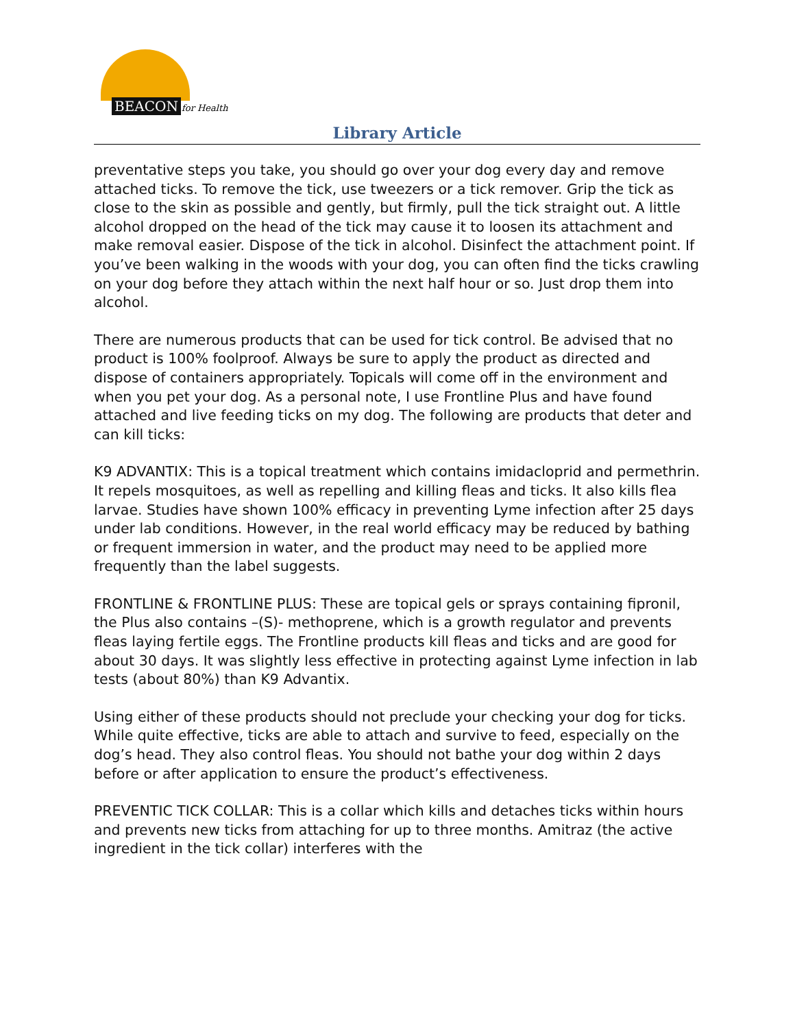BEACON for Health
Library Article
preventative steps you take, you should go over your dog every day and remove attached ticks. To remove the tick, use tweezers or a tick remover. Grip the tick as close to the skin as possible and gently, but firmly, pull the tick straight out. A little alcohol dropped on the head of the tick may cause it to loosen its attachment and make removal easier. Dispose of the tick in alcohol. Disinfect the attachment point. If you’ve been walking in the woods with your dog, you can often find the ticks crawling on your dog before they attach within the next half hour or so. Just drop them into alcohol.
There are numerous products that can be used for tick control. Be advised that no product is 100% foolproof. Always be sure to apply the product as directed and dispose of containers appropriately. Topicals will come off in the environment and when you pet your dog. As a personal note, I use Frontline Plus and have found attached and live feeding ticks on my dog. The following are products that deter and can kill ticks:
K9 ADVANTIX: This is a topical treatment which contains imidacloprid and permethrin. It repels mosquitoes, as well as repelling and killing fleas and ticks. It also kills flea larvae. Studies have shown 100% efficacy in preventing Lyme infection after 25 days under lab conditions. However, in the real world efficacy may be reduced by bathing or frequent immersion in water, and the product may need to be applied more frequently than the label suggests.
FRONTLINE & FRONTLINE PLUS: These are topical gels or sprays containing fipronil, the Plus also contains –(S)- methoprene, which is a growth regulator and prevents fleas laying fertile eggs. The Frontline products kill fleas and ticks and are good for about 30 days. It was slightly less effective in protecting against Lyme infection in lab tests (about 80%) than K9 Advantix.
Using either of these products should not preclude your checking your dog for ticks. While quite effective, ticks are able to attach and survive to feed, especially on the dog’s head. They also control fleas. You should not bathe your dog within 2 days before or after application to ensure the product’s effectiveness.
PREVENTIC TICK COLLAR: This is a collar which kills and detaches ticks within hours and prevents new ticks from attaching for up to three months. Amitraz (the active ingredient in the tick collar) interferes with the